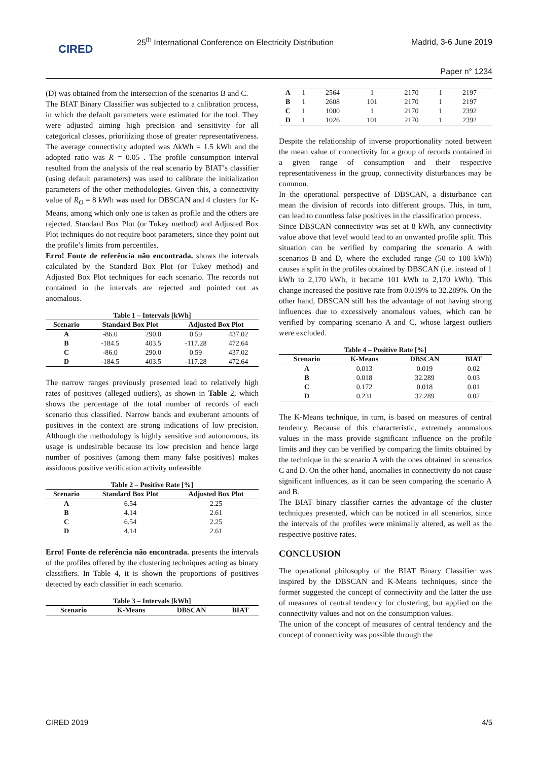CIRED
25<sup>th</sup> International Conference on Electricity Distribution
Madrid, 3-6 June 2019
Paper n° 1234
(D) was obtained from the intersection of the scenarios B and C.
The BIAT Binary Classifier was subjected to a calibration process, in which the default parameters were estimated for the tool. They were adjusted aiming high precision and sensitivity for all categorical classes, prioritizing those of greater representativeness. The average connectivity adopted was ΔkWh = 1.5 kWh and the adopted ratio was R = 0.05 . The profile consumption interval resulted from the analysis of the real scenario by BIAT’s classifier (using default parameters) was used to calibrate the initialization parameters of the other methodologies. Given this, a connectivity value of R<sub>O</sub> = 8 kWh was used for DBSCAN and 4 clusters for K-Means, among which only one is taken as profile and the others are rejected. Standard Box Plot (or Tukey method) and Adjusted Box Plot techniques do not require boot parameters, since they point out the profile’s limits from percentiles.
Erro! Fonte de referência não encontrada. shows the intervals calculated by the Standard Box Plot (or Tukey method) and Adjusted Box Plot techniques for each scenario. The records not contained in the intervals are rejected and pointed out as anomalous.
Table 1 – Intervals [kWh]
| Scenario | Standard Box Plot | | Adjusted Box Plot | |
| --- | --- | --- | --- | --- |
| A | -86.0 | 290.0 | 0.59 | 437.02 |
| B | -184.5 | 403.5 | -117.28 | 472.64 |
| C | -86.0 | 290.0 | 0.59 | 437.02 |
| D | -184.5 | 403.5 | -117.28 | 472.64 |
The narrow ranges previously presented lead to relatively high rates of positives (alleged outliers), as shown in Table 2, which shows the percentage of the total number of records of each scenario thus classified. Narrow bands and exuberant amounts of positives in the context are strong indications of low precision. Although the methodology is highly sensitive and autonomous, its usage is undesirable because its low precision and hence large number of positives (among them many false positives) makes assiduous positive verification activity unfeasible.
Table 2 – Positive Rate [%]
| Scenario | Standard Box Plot | Adjusted Box Plot |
| --- | --- | --- |
| A | 6.54 | 2.25 |
| B | 4.14 | 2.61 |
| C | 6.54 | 2.25 |
| D | 4.14 | 2.61 |
Erro! Fonte de referência não encontrada. presents the intervals of the profiles offered by the clustering techniques acting as binary classifiers. In Table 4, it is shown the proportions of positives detected by each classifier in each scenario.
Table 3 – Intervals [kWh]
| Scenario | K-Means | DBSCAN | BIAT |
| --- | --- | --- | --- |
| A | 1 | 2564 | 1 | 2170 | 1 | 2197 |
| B | 1 | 2608 | 101 | 2170 | 1 | 2197 |
| C | 1 | 1000 | 1 | 2170 | 1 | 2392 |
| D | 1 | 1026 | 101 | 2170 | 1 | 2392 |
Despite the relationship of inverse proportionality noted between the mean value of connectivity for a group of records contained in a given range of consumption and their respective representativeness in the group, connectivity disturbances may be common.
In the operational perspective of DBSCAN, a disturbance can mean the division of records into different groups. This, in turn, can lead to countless false positives in the classification process.
Since DBSCAN connectivity was set at 8 kWh, any connectivity value above that level would lead to an unwanted profile split. This situation can be verified by comparing the scenario A with scenarios B and D, where the excluded range (50 to 100 kWh) causes a split in the profiles obtained by DBSCAN (i.e. instead of 1 kWh to 2,170 kWh, it became 101 kWh to 2,170 kWh). This change increased the positive rate from 0.019% to 32.289%. On the other hand, DBSCAN still has the advantage of not having strong influences due to excessively anomalous values, which can be verified by comparing scenario A and C, whose largest outliers were excluded.
Table 4 – Positive Rate [%]
| Scenario | K-Means | DBSCAN | BIAT |
| --- | --- | --- | --- |
| A | 0.013 | 0.019 | 0.02 |
| B | 0.018 | 32.289 | 0.03 |
| C | 0.172 | 0.018 | 0.01 |
| D | 0.231 | 32.289 | 0.02 |
The K-Means technique, in turn, is based on measures of central tendency. Because of this characteristic, extremely anomalous values in the mass provide significant influence on the profile limits and they can be verified by comparing the limits obtained by the technique in the scenario A with the ones obtained in scenarios C and D. On the other hand, anomalies in connectivity do not cause significant influences, as it can be seen comparing the scenario A and B.
The BIAT binary classifier carries the advantage of the cluster techniques presented, which can be noticed in all scenarios, since the intervals of the profiles were minimally altered, as well as the respective positive rates.
CONCLUSION
The operational philosophy of the BIAT Binary Classifier was inspired by the DBSCAN and K-Means techniques, since the former suggested the concept of connectivity and the latter the use of measures of central tendency for clustering, but applied on the connectivity values and not on the consumption values.
The union of the concept of measures of central tendency and the concept of connectivity was possible through the
CIRED 2019 4/5